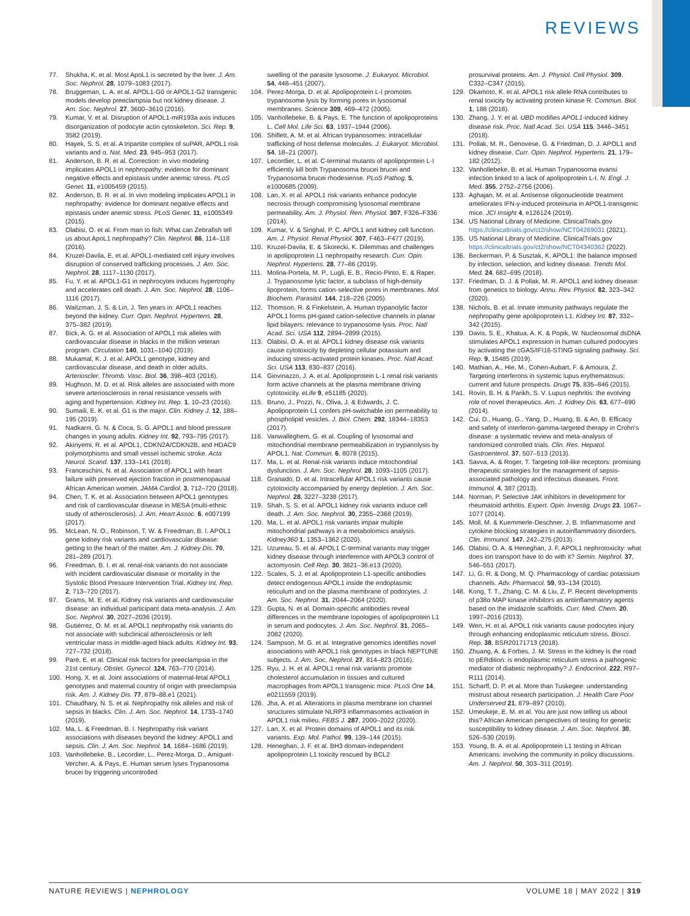REVIEWS
77. Shukha, K. et al. Most ApoL1 is secreted by the liver. J. Am. Soc. Nephrol. 28, 1079–1083 (2017).
78. Bruggeman, L. A. et al. APOL1-G0 or APOL1-G2 transgenic models develop preeclampsia but not kidney disease. J. Am. Soc. Nephrol. 27, 3600–3610 (2016).
79. Kumar, V. et al. Disruption of APOL1-miR193a axis induces disorganization of podocyte actin cytoskeleton. Sci. Rep. 9, 3582 (2019).
80. Hayek, S. S. et al. A tripartite complex of suPAR, APOL1 risk variants and α. Nat. Med. 23, 945–953 (2017).
81. Anderson, B. R. et al. Correction: in vivo modeling implicates APOL1 in nephropathy: evidence for dominant negative effects and epistasis under anemic stress. PLoS Genet. 11, e1005459 (2015).
82. Anderson, B. R. et al. In vivo modeling implicates APOL1 in nephropathy: evidence for dominant negative effects and epistasis under anemic stress. PLoS Genet. 11, e1005349 (2015).
83. Olabisi, O. et al. From man to fish: What can Zebrafish tell us about ApoL1 nephropathy? Clin. Nephrol. 86, 114–118 (2016).
84. Kruzel-Davila, E. et al. APOL1-mediated cell injury involves disruption of conserved trafficking processes. J. Am. Soc. Nephrol. 28, 1117–1130 (2017).
85. Fu, Y. et al. APOL1-G1 in nephrocytes induces hypertrophy and accelerates cell death. J. Am. Soc. Nephrol. 28, 1106–1116 (2017).
86. Waitzman, J. S. & Lin, J. Ten years in: APOL1 reaches beyond the kidney. Curr. Opin. Nephrol. Hypertens. 28, 375–382 (2019).
87. Bick, A. G. et al. Association of APOL1 risk alleles with cardiovascular disease in blacks in the million veteran program. Circulation 140, 1031–1040 (2019).
88. Mukamal, K. J. et al. APOL1 genotype, kidney and cardiovascular disease, and death in older adults. Arterioscler. Thromb. Vasc. Biol. 36, 398–403 (2016).
89. Hughson, M. D. et al. Risk alleles are associated with more severe arteriosclerosis in renal resistance vessels with aging and hypertension. Kidney Int. Rep. 1, 10–23 (2016).
90. Sumaili, E. K. et al. G1 is the major. Clin. Kidney J. 12, 188–195 (2019).
91. Nadkarni, G. N. & Coca, S. G. APOL1 and blood pressure changes in young adults. Kidney Int. 92, 793–795 (2017).
92. Akinyemi, R. et al. APOL1, CDKN2A/CDKN2B, and HDAC9 polymorphisms and small vessel ischemic stroke. Acta Neurol. Scand. 137, 133–141 (2018).
93. Franceschini, N. et al. Association of APOL1 with heart failure with preserved ejection fraction in postmenopausal African American women. JAMA Cardiol. 3, 712–720 (2018).
94. Chen, T. K. et al. Association between APOL1 genotypes and risk of cardiovascular disease in MESA (multi-ethnic study of atherosclerosis). J. Am. Heart Assoc. 6, e007199 (2017).
95. McLean, N. O., Robinson, T. W. & Freedman, B. I. APOL1 gene kidney risk variants and cardiovascular disease: getting to the heart of the matter. Am. J. Kidney Dis. 70, 281–289 (2017).
96. Freedman, B. I. et al. renal-risk variants do not associate with incident cardiovascular disease or mortality in the Systolic Blood Pressure Intervention Trial. Kidney Int. Rep. 2, 713–720 (2017).
97. Grams, M. E. et al. Kidney risk variants and cardiovascular disease: an individual participant data meta-analysis. J. Am. Soc. Nephrol. 30, 2027–2036 (2019).
98. Gutiérrez, O. M. et al. APOL1 nephropathy risk variants do not associate with subclinical atherosclerosis or left ventricular mass in middle-aged black adults. Kidney Int. 93, 727–732 (2018).
99. Paré, E. et al. Clinical risk factors for preeclampsia in the 21st century. Obstet. Gynecol. 124, 763–770 (2014).
100. Hong, X. et al. Joint associations of maternal-fetal APOL1 genotypes and maternal country of origin with preeclampsia risk. Am. J. Kidney Dis. 77, 879–88.e1 (2021).
101. Chaudhary, N. S. et al. Nephropathy risk alleles and risk of sepsis in blacks. Clin. J. Am. Soc. Nephrol. 14, 1733–1740 (2019).
102. Ma, L. & Freedman, B. I. Nephropathy risk variant associations with diseases beyond the kidney: APOL1 and sepsis. Clin. J. Am. Soc. Nephrol. 14, 1684–1686 (2019).
103. Vanhollebeke, B., Lecordier, L., Perez-Morga, D., Amiguet-Vercher, A. & Pays, E. Human serum lyses Trypanosoma brucei by triggering uncontrolled
swelling of the parasite lysosome. J. Eukaryot. Microbiol. 54, 448–451 (2007).
104. Perez-Morga, D. et al. Apolipoprotein L-I promotes trypanosome lysis by forming pores in lysosomal membranes. Science 309, 469–472 (2005).
105. Vanhollebeke, B. & Pays, E. The function of apolipoproteins L. Cell Mol. Life Sci. 63, 1937–1944 (2006).
106. Shiflett, A. M. et al. African trypanosomes: intracellular trafficking of host defense molecules. J. Eukaryot. Microbiol. 54, 18–21 (2007).
107. Lecordier, L. et al. C-terminal mutants of apolipoprotein L-I efficiently kill both Trypanosoma brucei brucei and Trypanosoma brucei rhodesiense. PLoS Pathog. 5, e1000685 (2009).
108. Lan, X. et al. APOL1 risk variants enhance podocyte necrosis through compromising lysosomal membrane permeability. Am. J. Physiol. Ren. Physiol. 307, F326–F336 (2014).
109. Kumar, V. & Singhal, P. C. APOL1 and kidney cell function. Am. J. Physiol. Renal Physiol. 307, F463–F477 (2019).
110. Kruzel-Davila, E. & Skorecki, K. Dilemmas and challenges in apolipoprotein L1 nephropathy research. Curr. Opin. Nephrol. Hypertens. 28, 77–86 (2019).
111. Molina-Portela, M. P., Lugli, E. B., Recio-Pinto, E. & Raper, J. Trypanosome lytic factor, a subclass of high-density lipoprotein, forms cation-selective pores in membranes. Mol. Biochem. Parasitol. 144, 218–226 (2005).
112. Thomson, R. & Finkelstein, A. Human trypanolytic factor APOL1 forms pH-gated cation-selective channels in planar lipid bilayers: relevance to trypanosome lysis. Proc. Natl Acad. Sci. USA 112, 2894–2899 (2015).
113. Olabisi, O. A. et al. APOL1 kidney disease risk variants cause cytotoxicity by depleting cellular potassium and inducing stress-activated protein kinases. Proc. Natl Acad. Sci. USA 113, 830–837 (2016).
114. Giovinazzo, J. A. et al. Apolipoprotein L-1 renal risk variants form active channels at the plasma membrane driving cytotoxicity. eLife 9, e51185 (2020).
115. Bruno, J., Pozzi, N., Oliva, J. & Edwards, J. C. Apolipoprotein L1 confers pH-switchable ion permeability to phospholipid vesicles. J. Biol. Chem. 292, 18344–18353 (2017).
116. Vanwalleghem, G. et al. Coupling of lysosomal and mitochondrial membrane permeabilization in trypanolysis by APOL1. Nat. Commun. 6, 8078 (2015).
117. Ma, L. et al. Renal-risk variants induce mitochondrial dysfunction. J. Am. Soc. Nephrol. 28, 1093–1105 (2017).
118. Granado, D. et al. Intracellular APOL1 risk variants cause cytotoxicity accompanied by energy depletion. J. Am. Soc. Nephrol. 28, 3227–3238 (2017).
119. Shah, S. S. et al. APOL1 kidney risk variants induce cell death. J. Am. Soc. Nephrol. 30, 2355–2368 (2019).
120. Ma, L. et al. APOL1 risk variants impair multiple mitochondrial pathways in a metabolomics analysis. Kidney360 1, 1353–1362 (2020).
121. Uzureau, S. et al. APOL1 C-terminal variants may trigger kidney disease through interference with APOL3 control of actomyosin. Cell Rep. 30, 3821–36.e13 (2020).
122. Scales, S. J. et al. Apolipoprotein L1-specific antibodies detect endogenous APOL1 inside the endoplasmic reticulum and on the plasma membrane of podocytes. J. Am. Soc. Nephrol. 31, 2044–2064 (2020).
123. Gupta, N. et al. Domain-specific antibodies reveal differences in the membrane topologies of apolipoprotein L1 in serum and podocytes. J. Am. Soc. Nephrol. 31, 2065–2082 (2020).
124. Sampson, M. G. et al. Integrative genomics identifies novel associations with APOL1 risk genotypes in black NEPTUNE subjects. J. Am. Soc. Nephrol. 27, 814–823 (2016).
125. Ryu, J. H. et al. APOL1 renal risk variants promote cholesterol accumulation in tissues and cultured macrophages from APOL1 transgenic mice. PLoS One 14, e0211559 (2019).
126. Jha, A. et al. Alterations in plasma membrane ion channel structures stimulate NLRP3 inflammasomes activation in APOL1 risk milieu. FEBS J. 287, 2000–2022 (2020).
127. Lan, X. et al. Protein domains of APOL1 and its risk variants. Exp. Mol. Pathol. 99, 139–144 (2015).
128. Heneghan, J. F. et al. BH3 domain-independent apolipoprotein L1 toxicity rescued by BCL2
prosurvival proteins. Am. J. Physiol. Cell Physiol. 309, C332–C347 (2015).
129. Okamoto, K. et al. APOL1 risk allele RNA contributes to renal toxicity by activating protein kinase R. Commun. Biol. 1, 188 (2018).
130. Zhang, J. Y. et al. UBD modifies APOL1-induced kidney disease risk. Proc. Natl Acad. Sci. USA 115, 3446–3451 (2018).
131. Pollak, M. R., Genovese, G. & Friedman, D. J. APOL1 and kidney disease. Curr. Opin. Nephrol. Hypertens. 21, 179–182 (2012).
132. Vanhollebeke, B. et al. Human Trypanosoma evansi infection linked to a lack of apolipoprotein L-I. N. Engl. J. Med. 355, 2752–2756 (2006).
133. Aghajan, M. et al. Antisense oligonucleotide treatment ameliorates IFN-γ-induced proteinuria in APOL1-transgenic mice. JCI Insight 4, e126124 (2019).
134. US National Library of Medicine. ClinicalTrials.gov https://clinicaltrials.gov/ct2/show/NCT04269031 (2021).
135. US National Library of Medicine. ClinicalTrials.gov https://clinicaltrials.gov/ct2/show/NCT04340362 (2022).
136. Beckerman, P. & Susztak, K. APOL1: the balance imposed by infection, selection, and kidney disease. Trends Mol. Med. 24, 682–695 (2018).
137. Friedman, D. J. & Pollak, M. R. APOL1 and kidney disease: from genetics to biology. Annu. Rev. Physiol. 82, 323–342 (2020).
138. Nichols, B. et al. Innate immunity pathways regulate the nephropathy gene apolipoprotein L1. Kidney Int. 87, 332–342 (2015).
139. Davis, S. E., Khatua, A. K. & Popik, W. Nucleosomal dsDNA stimulates APOL1 expression in human cultured podocytes by activating the cGAS/IFI16-STING signaling pathway. Sci. Rep. 9, 15485 (2019).
140. Mathian, A., Hie, M., Cohen-Aubart, F. & Amoura, Z. Targeting interferons in systemic lupus erythematosus: current and future prospects. Drugs 75, 835–846 (2015).
141. Rovin, B. H. & Parikh, S. V. Lupus nephritis: the evolving role of novel therapeutics. Am. J. Kidney Dis. 63, 677–690 (2014).
142. Cui, D., Huang, G., Yang, D., Huang, B. & An, B. Efficacy and safety of interferon-gamma-targeted therapy in Crohn's disease: a systematic review and meta-analysis of randomized controlled trials. Clin. Res. Hepatol. Gastroenterol. 37, 507–513 (2013).
143. Savva, A. & Roger, T. Targeting toll-like receptors: promising therapeutic strategies for the management of sepsis-associated pathology and infectious diseases. Front. Immunol. 4, 387 (2013).
144. Norman, P. Selective JAK inhibitors in development for rheumatoid arthritis. Expert. Opin. Investig. Drugs 23, 1067–1077 (2014).
145. Moll, M. & Kuemmerle-Deschner, J. B. Inflammasome and cytokine blocking strategies in autoinflammatory disorders. Clin. Immunol. 147, 242–275 (2013).
146. Olabisi, O. A. & Heneghan, J. F. APOL1 nephrotoxicity: what does ion transport have to do with it? Semin. Nephrol. 37, 546–551 (2017).
147. Li, G. R. & Dong, M. Q. Pharmacology of cardiac potassium channels. Adv. Pharmacol. 59, 93–134 (2010).
148. Kong, T. T., Zhang, C. M. & Liu, Z. P. Recent developments of p38α MAP kinase inhibitors as antiinflammatory agents based on the imidazole scaffolds. Curr. Med. Chem. 20, 1997–2016 (2013).
149. Wen, H. et al. APOL1 risk variants cause podocytes injury through enhancing endoplasmic reticulum stress. Biosci. Rep. 38, BSR20171713 (2018).
150. Zhuang, A. & Forbes, J. M. Stress in the kidney is the road to pERdition: is endoplasmic reticulum stress a pathogenic mediator of diabetic nephropathy? J. Endocrinol. 222, R97–R111 (2014).
151. Scharff, D. P. et al. More than Tuskegee: understanding mistrust about research participation. J. Health Care Poor Underserved 21, 879–897 (2010).
152. Umeukeje, E. M. et al. You are just now telling us about this? African American perspectives of testing for genetic susceptibility to kidney disease. J. Am. Soc. Nephrol. 30, 526–530 (2019).
153. Young, B. A. et al. Apolipoprotein L1 testing in African Americans: involving the community in policy discussions. Am. J. Nephrol. 50, 303–311 (2019).
NATURE REVIEWS | NEPHROLOGY VOLUME 18 | MAY 2022 | 319